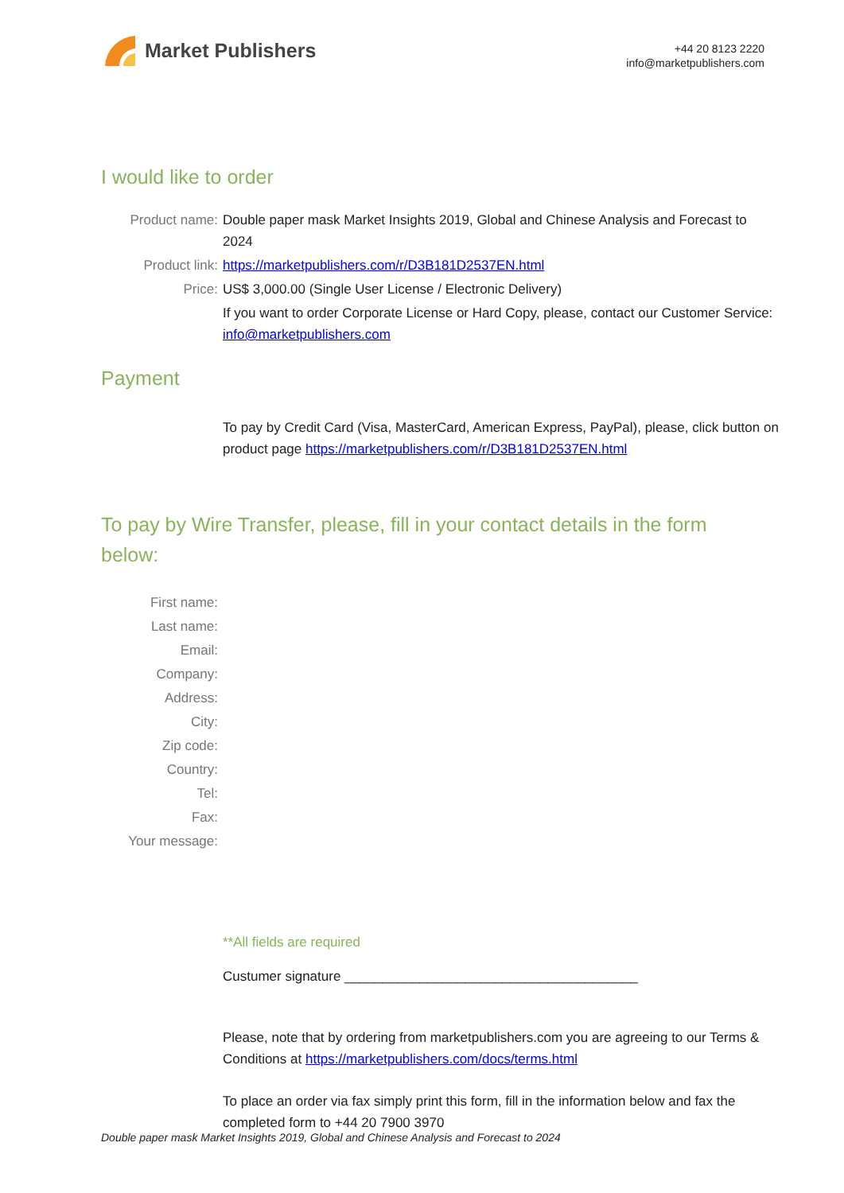Market Publishers
+44 20 8123 2220
info@marketpublishers.com
I would like to order
Product name: Double paper mask Market Insights 2019, Global and Chinese Analysis and Forecast to 2024
Product link: https://marketpublishers.com/r/D3B181D2537EN.html
Price: US$ 3,000.00 (Single User License / Electronic Delivery)
If you want to order Corporate License or Hard Copy, please, contact our Customer Service:
info@marketpublishers.com
Payment
To pay by Credit Card (Visa, MasterCard, American Express, PayPal), please, click button on product page https://marketpublishers.com/r/D3B181D2537EN.html
To pay by Wire Transfer, please, fill in your contact details in the form below:
First name:
Last name:
Email:
Company:
Address:
City:
Zip code:
Country:
Tel:
Fax:
Your message:
**All fields are required
Custumer signature _______________________________________
Please, note that by ordering from marketpublishers.com you are agreeing to our Terms & Conditions at https://marketpublishers.com/docs/terms.html
To place an order via fax simply print this form, fill in the information below and fax the completed form to +44 20 7900 3970
Double paper mask Market Insights 2019, Global and Chinese Analysis and Forecast to 2024